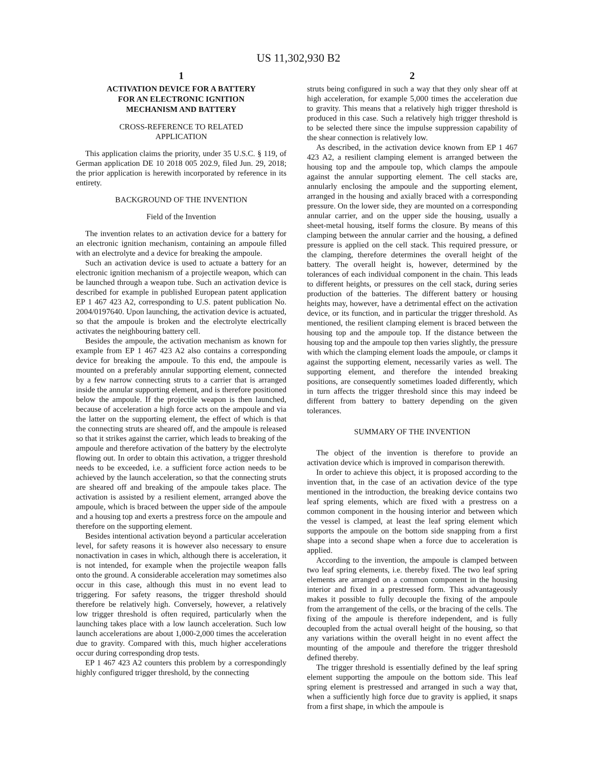US 11,302,930 B2
1
ACTIVATION DEVICE FOR A BATTERY
FOR AN ELECTRONIC IGNITION
MECHANISM AND BATTERY
CROSS-REFERENCE TO RELATED
APPLICATION
This application claims the priority, under 35 U.S.C. § 119, of German application DE 10 2018 005 202.9, filed Jun. 29, 2018; the prior application is herewith incorporated by reference in its entirety.
BACKGROUND OF THE INVENTION
Field of the Invention
The invention relates to an activation device for a battery for an electronic ignition mechanism, containing an ampoule filled with an electrolyte and a device for breaking the ampoule.
Such an activation device is used to actuate a battery for an electronic ignition mechanism of a projectile weapon, which can be launched through a weapon tube. Such an activation device is described for example in published European patent application EP 1 467 423 A2, corresponding to U.S. patent publication No. 2004/0197640. Upon launching, the activation device is actuated, so that the ampoule is broken and the electrolyte electrically activates the neighbouring battery cell.
Besides the ampoule, the activation mechanism as known for example from EP 1 467 423 A2 also contains a corresponding device for breaking the ampoule. To this end, the ampoule is mounted on a preferably annular supporting element, connected by a few narrow connecting struts to a carrier that is arranged inside the annular supporting element, and is therefore positioned below the ampoule. If the projectile weapon is then launched, because of acceleration a high force acts on the ampoule and via the latter on the supporting element, the effect of which is that the connecting struts are sheared off, and the ampoule is released so that it strikes against the carrier, which leads to breaking of the ampoule and therefore activation of the battery by the electrolyte flowing out. In order to obtain this activation, a trigger threshold needs to be exceeded, i.e. a sufficient force action needs to be achieved by the launch acceleration, so that the connecting struts are sheared off and breaking of the ampoule takes place. The activation is assisted by a resilient element, arranged above the ampoule, which is braced between the upper side of the ampoule and a housing top and exerts a prestress force on the ampoule and therefore on the supporting element.
Besides intentional activation beyond a particular acceleration level, for safety reasons it is however also necessary to ensure nonactivation in cases in which, although there is acceleration, it is not intended, for example when the projectile weapon falls onto the ground. A considerable acceleration may sometimes also occur in this case, although this must in no event lead to triggering. For safety reasons, the trigger threshold should therefore be relatively high. Conversely, however, a relatively low trigger threshold is often required, particularly when the launching takes place with a low launch acceleration. Such low launch accelerations are about 1,000-2,000 times the acceleration due to gravity. Compared with this, much higher accelerations occur during corresponding drop tests.
EP 1 467 423 A2 counters this problem by a correspondingly highly configured trigger threshold, by the connecting
2
struts being configured in such a way that they only shear off at high acceleration, for example 5,000 times the acceleration due to gravity. This means that a relatively high trigger threshold is produced in this case. Such a relatively high trigger threshold is to be selected there since the impulse suppression capability of the shear connection is relatively low.
As described, in the activation device known from EP 1 467 423 A2, a resilient clamping element is arranged between the housing top and the ampoule top, which clamps the ampoule against the annular supporting element. The cell stacks are, annularly enclosing the ampoule and the supporting element, arranged in the housing and axially braced with a corresponding pressure. On the lower side, they are mounted on a corresponding annular carrier, and on the upper side the housing, usually a sheet-metal housing, itself forms the closure. By means of this clamping between the annular carrier and the housing, a defined pressure is applied on the cell stack. This required pressure, or the clamping, therefore determines the overall height of the battery. The overall height is, however, determined by the tolerances of each individual component in the chain. This leads to different heights, or pressures on the cell stack, during series production of the batteries. The different battery or housing heights may, however, have a detrimental effect on the activation device, or its function, and in particular the trigger threshold. As mentioned, the resilient clamping element is braced between the housing top and the ampoule top. If the distance between the housing top and the ampoule top then varies slightly, the pressure with which the clamping element loads the ampoule, or clamps it against the supporting element, necessarily varies as well. The supporting element, and therefore the intended breaking positions, are consequently sometimes loaded differently, which in turn affects the trigger threshold since this may indeed be different from battery to battery depending on the given tolerances.
SUMMARY OF THE INVENTION
The object of the invention is therefore to provide an activation device which is improved in comparison therewith.
In order to achieve this object, it is proposed according to the invention that, in the case of an activation device of the type mentioned in the introduction, the breaking device contains two leaf spring elements, which are fixed with a prestress on a common component in the housing interior and between which the vessel is clamped, at least the leaf spring element which supports the ampoule on the bottom side snapping from a first shape into a second shape when a force due to acceleration is applied.
According to the invention, the ampoule is clamped between two leaf spring elements, i.e. thereby fixed. The two leaf spring elements are arranged on a common component in the housing interior and fixed in a prestressed form. This advantageously makes it possible to fully decouple the fixing of the ampoule from the arrangement of the cells, or the bracing of the cells. The fixing of the ampoule is therefore independent, and is fully decoupled from the actual overall height of the housing, so that any variations within the overall height in no event affect the mounting of the ampoule and therefore the trigger threshold defined thereby.
The trigger threshold is essentially defined by the leaf spring element supporting the ampoule on the bottom side. This leaf spring element is prestressed and arranged in such a way that, when a sufficiently high force due to gravity is applied, it snaps from a first shape, in which the ampoule is